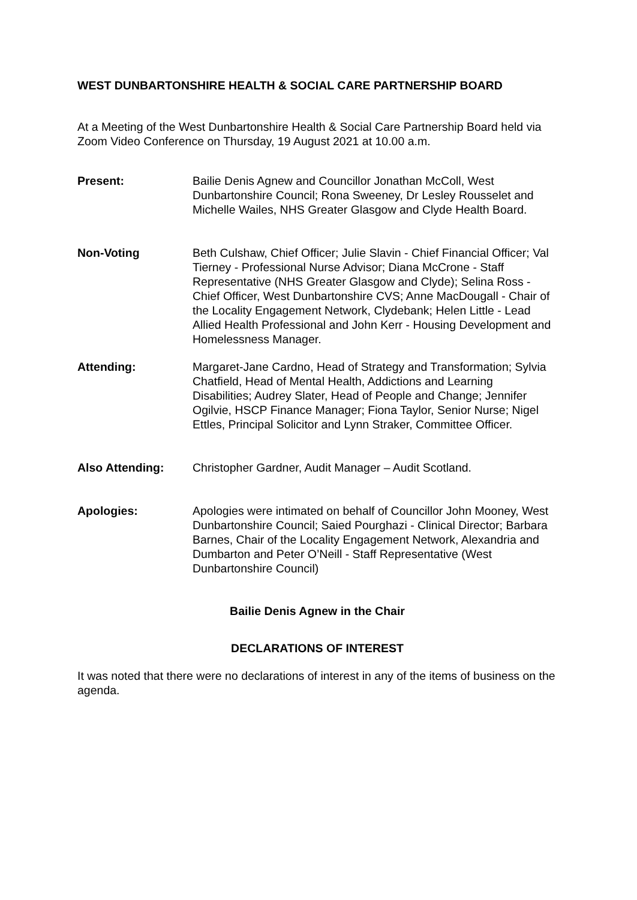WEST DUNBARTONSHIRE HEALTH & SOCIAL CARE PARTNERSHIP BOARD
At a Meeting of the West Dunbartonshire Health & Social Care Partnership Board held via Zoom Video Conference on Thursday, 19 August 2021 at 10.00 a.m.
Present: Bailie Denis Agnew and Councillor Jonathan McColl, West Dunbartonshire Council; Rona Sweeney, Dr Lesley Rousselet and Michelle Wailes, NHS Greater Glasgow and Clyde Health Board.
Non-Voting Beth Culshaw, Chief Officer; Julie Slavin - Chief Financial Officer; Val Tierney - Professional Nurse Advisor; Diana McCrone - Staff Representative (NHS Greater Glasgow and Clyde); Selina Ross - Chief Officer, West Dunbartonshire CVS; Anne MacDougall - Chair of the Locality Engagement Network, Clydebank; Helen Little - Lead Allied Health Professional and John Kerr - Housing Development and Homelessness Manager.
Attending: Margaret-Jane Cardno, Head of Strategy and Transformation; Sylvia Chatfield, Head of Mental Health, Addictions and Learning Disabilities; Audrey Slater, Head of People and Change; Jennifer Ogilvie, HSCP Finance Manager; Fiona Taylor, Senior Nurse; Nigel Ettles, Principal Solicitor and Lynn Straker, Committee Officer.
Also Attending: Christopher Gardner, Audit Manager – Audit Scotland.
Apologies: Apologies were intimated on behalf of Councillor John Mooney, West Dunbartonshire Council; Saied Pourghazi - Clinical Director; Barbara Barnes, Chair of the Locality Engagement Network, Alexandria and Dumbarton and Peter O’Neill - Staff Representative (West Dunbartonshire Council)
Bailie Denis Agnew in the Chair
DECLARATIONS OF INTEREST
It was noted that there were no declarations of interest in any of the items of business on the agenda.